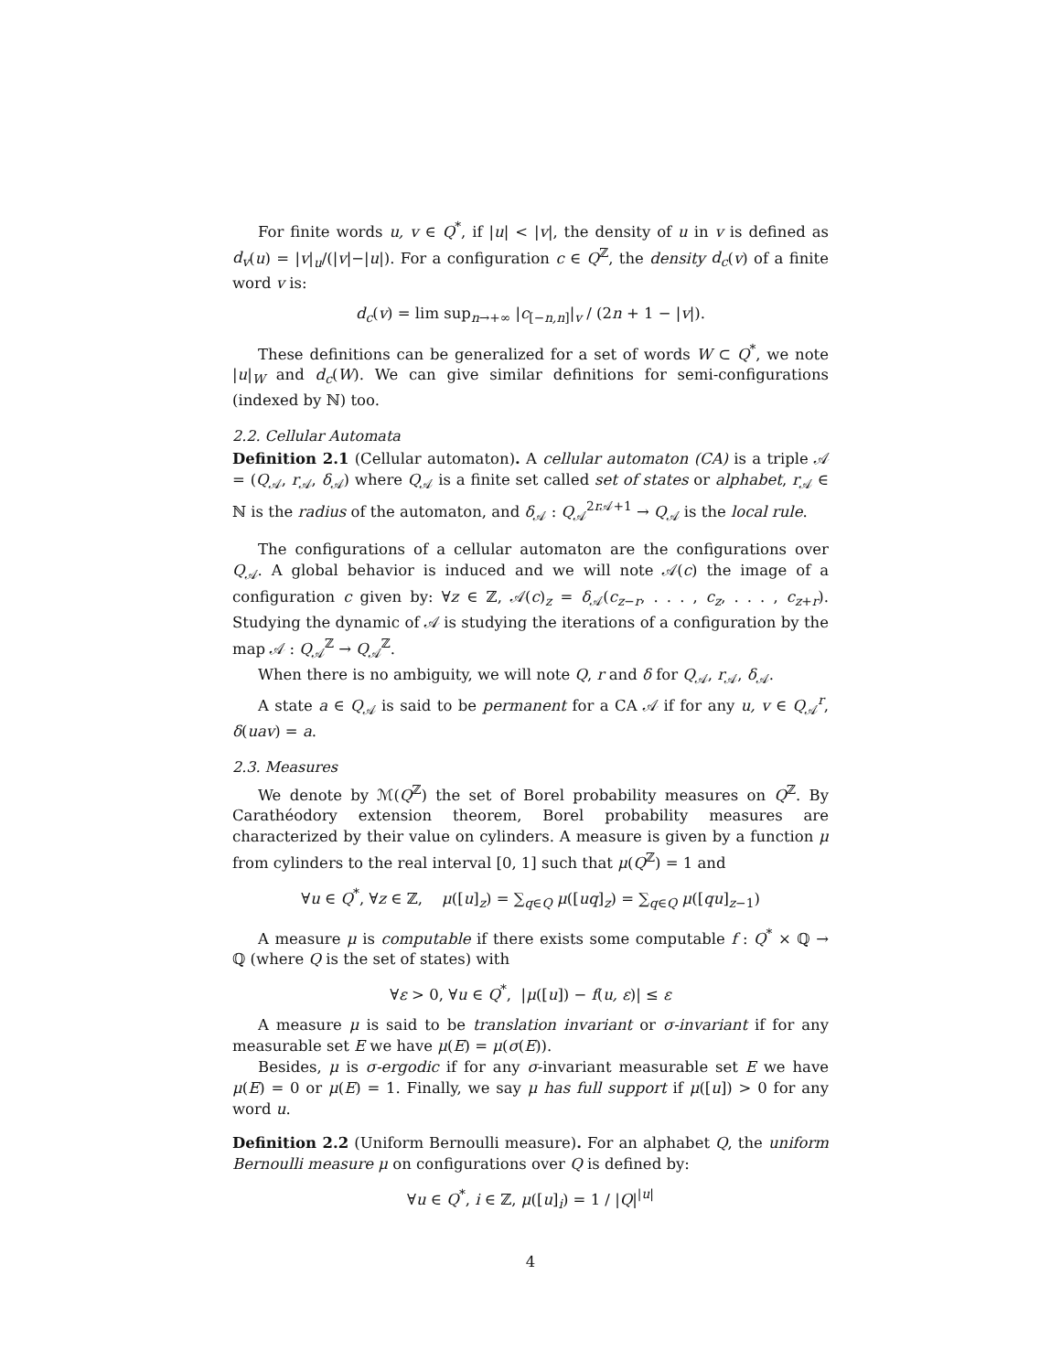For finite words u, v ∈ Q<sup>*</sup>, if |u| < |v|, the density of u in v is defined as d<sub>v</sub>(u) = |v|<sub>u</sub>/(|v|−|u|). For a configuration c ∈ Q<sup>ℤ</sup>, the density d<sub>c</sub>(v) of a finite word v is:
d<sub>c</sub>(v) = lim sup<sub>n→+∞</sub> |c<sub>[−n,n]</sub>|<sub>v</sub> / (2n + 1 − |v|).
These definitions can be generalized for a set of words W ⊂ Q<sup>*</sup>, we note |u|<sub>W</sub> and d<sub>c</sub>(W). We can give similar definitions for semi-configurations (indexed by ℕ) too.
2.2. Cellular Automata
Definition 2.1 (Cellular automaton). A cellular automaton (CA) is a triple 𝒜 = (Q<sub>𝒜</sub>, r<sub>𝒜</sub>, δ<sub>𝒜</sub>) where Q<sub>𝒜</sub> is a finite set called set of states or alphabet, r<sub>𝒜</sub> ∈ ℕ is the radius of the automaton, and δ<sub>𝒜</sub> : Q<sub>𝒜</sub><sup>2r 𝒜+1</sup> → Q<sub>𝒜</sub> is the local rule.
The configurations of a cellular automaton are the configurations over Q<sub>𝒜</sub>. A global behavior is induced and we will note 𝒜(c) the image of a configuration c given by: ∀z ∈ ℤ, 𝒜(c)<sub>z</sub> = δ<sub>𝒜</sub>(c<sub>z−r</sub>, . . . , c<sub>z</sub>, . . . , c<sub>z+r</sub>). Studying the dynamic of 𝒜 is studying the iterations of a configuration by the map 𝒜 : Q<sub>𝒜</sub><sup>ℤ</sup> → Q<sub>𝒜</sub><sup>ℤ</sup>.
When there is no ambiguity, we will note Q, r and δ for Q<sub>𝒜</sub>, r<sub>𝒜</sub>, δ<sub>𝒜</sub>.
A state a ∈ Q<sub>𝒜</sub> is said to be permanent for a CA 𝒜 if for any u, v ∈ Q<sub>𝒜</sub><sup>r</sup>, δ(uav) = a.
2.3. Measures
We denote by ℳ(Q<sup>ℤ</sup>) the set of Borel probability measures on Q<sup>ℤ</sup>. By Carathéodory extension theorem, Borel probability measures are characterized by their value on cylinders. A measure is given by a function μ from cylinders to the real interval [0, 1] such that μ(Q<sup>ℤ</sup>) = 1 and
∀u ∈ Q<sup>*</sup>, ∀z ∈ ℤ, μ([u]<sub>z</sub>) = ∑<sub>q∈Q</sub> μ([uq]<sub>z</sub>) = ∑<sub>q∈Q</sub> μ([qu]<sub>z−1</sub>)
A measure μ is computable if there exists some computable f : Q<sup>*</sup> × ℚ → ℚ (where Q is the set of states) with
∀ε > 0, ∀u ∈ Q<sup>*</sup>, |μ([u]) − f(u, ε)| ≤ ε
A measure μ is said to be translation invariant or σ-invariant if for any measurable set E we have μ(E) = μ(σ(E)).
Besides, μ is σ-ergodic if for any σ-invariant measurable set E we have μ(E) = 0 or μ(E) = 1. Finally, we say μ has full support if μ([u]) > 0 for any word u.
Definition 2.2 (Uniform Bernoulli measure). For an alphabet Q, the uniform Bernoulli measure μ on configurations over Q is defined by:
∀u ∈ Q<sup>*</sup>, i ∈ ℤ, μ([u]<sub>i</sub>) = 1 / |Q|<sup>|u|</sup>
4